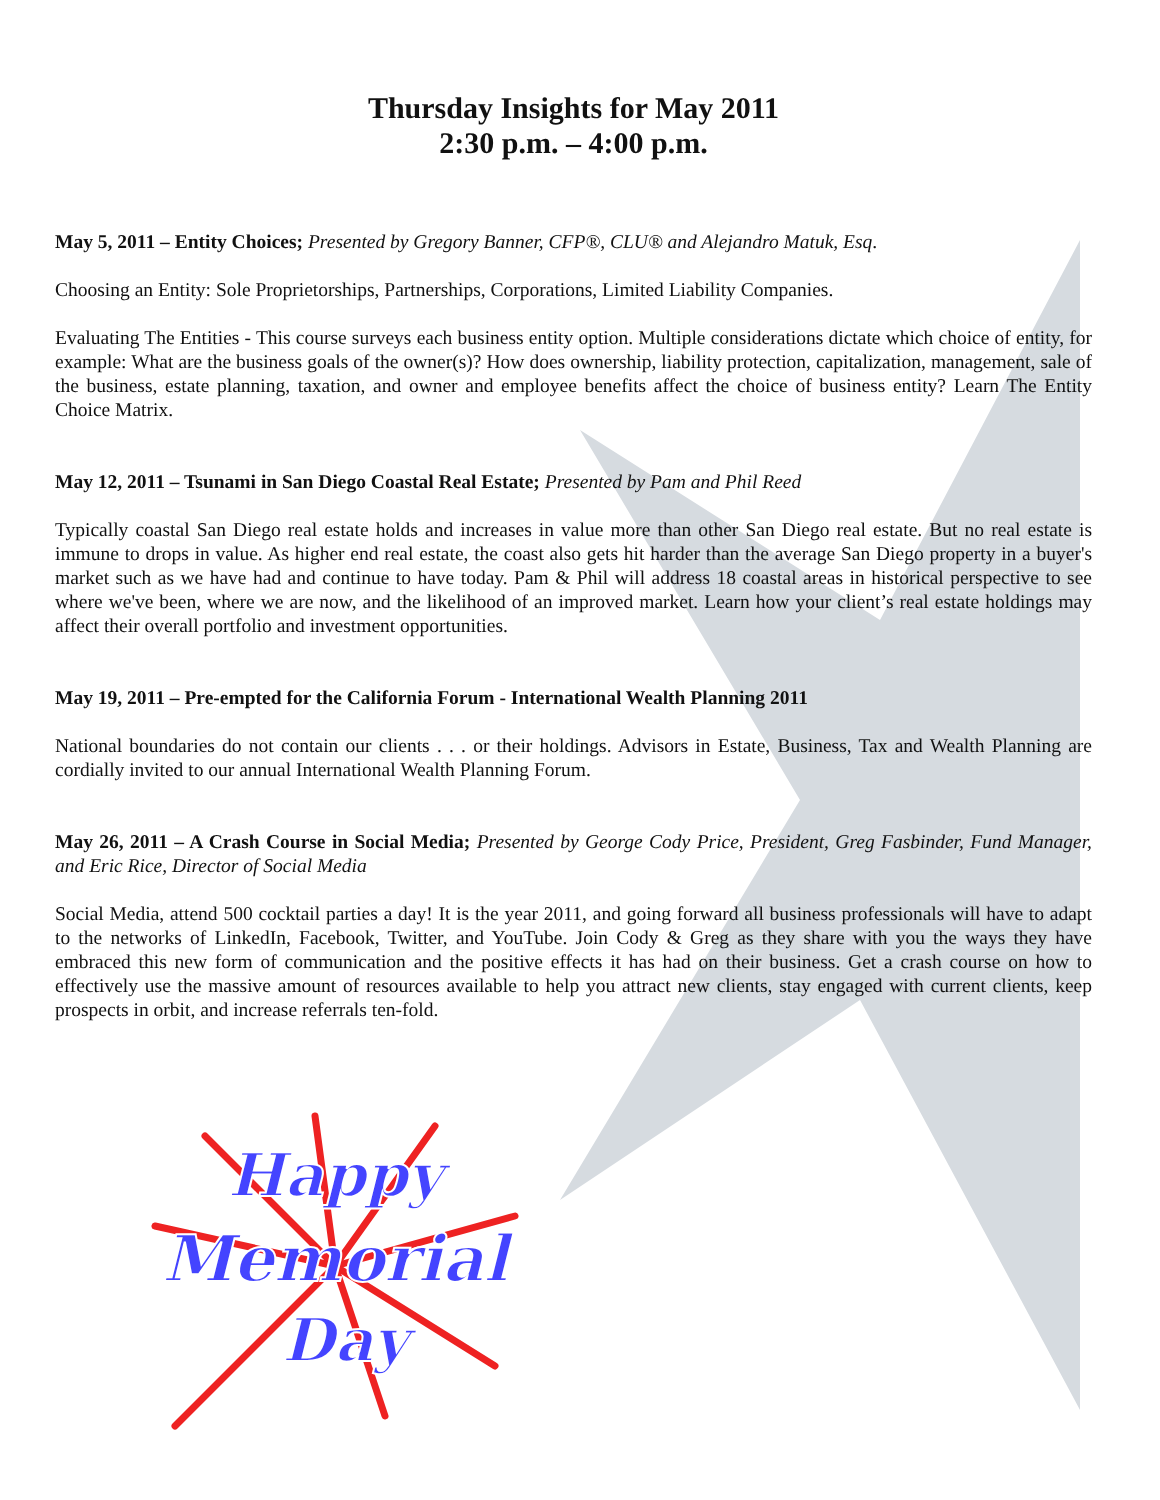Thursday Insights for May 2011
2:30 p.m. – 4:00 p.m.
May 5, 2011 – Entity Choices; Presented by Gregory Banner, CFP®, CLU® and Alejandro Matuk, Esq.
Choosing an Entity: Sole Proprietorships, Partnerships, Corporations, Limited Liability Companies.
Evaluating The Entities - This course surveys each business entity option. Multiple considerations dictate which choice of entity, for example: What are the business goals of the owner(s)? How does ownership, liability protection, capitalization, management, sale of the business, estate planning, taxation, and owner and employee benefits affect the choice of business entity? Learn The Entity Choice Matrix.
May 12, 2011 – Tsunami in San Diego Coastal Real Estate; Presented by Pam and Phil Reed
Typically coastal San Diego real estate holds and increases in value more than other San Diego real estate. But no real estate is immune to drops in value. As higher end real estate, the coast also gets hit harder than the average San Diego property in a buyer's market such as we have had and continue to have today. Pam & Phil will address 18 coastal areas in historical perspective to see where we've been, where we are now, and the likelihood of an improved market. Learn how your client’s real estate holdings may affect their overall portfolio and investment opportunities.
May 19, 2011 – Pre-empted for the California Forum - International Wealth Planning 2011
National boundaries do not contain our clients . . . or their holdings. Advisors in Estate, Business, Tax and Wealth Planning are cordially invited to our annual International Wealth Planning Forum.
May 26, 2011 – A Crash Course in Social Media; Presented by George Cody Price, President, Greg Fasbinder, Fund Manager, and Eric Rice, Director of Social Media
Social Media, attend 500 cocktail parties a day! It is the year 2011, and going forward all business professionals will have to adapt to the networks of LinkedIn, Facebook, Twitter, and YouTube. Join Cody & Greg as they share with you the ways they have embraced this new form of communication and the positive effects it has had on their business. Get a crash course on how to effectively use the massive amount of resources available to help you attract new clients, stay engaged with current clients, keep prospects in orbit, and increase referrals ten-fold.
Happy
Memorial
Day